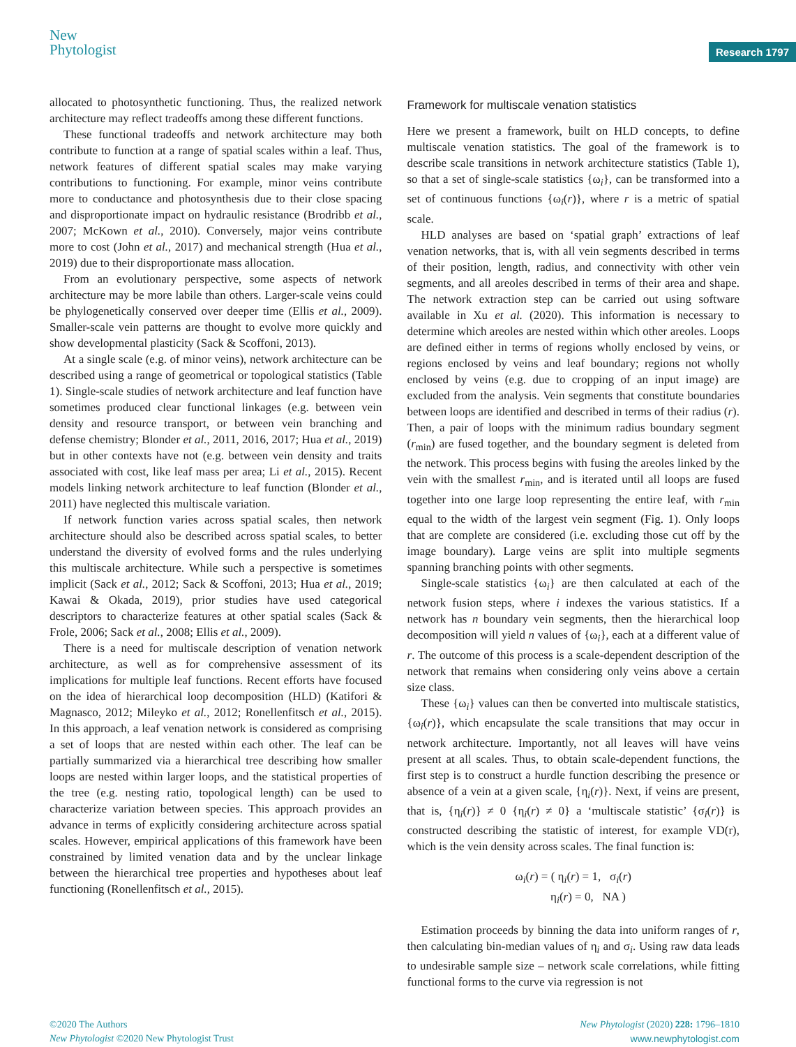New
Phytologist
Research 1797
allocated to photosynthetic functioning. Thus, the realized network architecture may reflect tradeoffs among these different functions.
These functional tradeoffs and network architecture may both contribute to function at a range of spatial scales within a leaf. Thus, network features of different spatial scales may make varying contributions to functioning. For example, minor veins contribute more to conductance and photosynthesis due to their close spacing and disproportionate impact on hydraulic resistance (Brodribb et al., 2007; McKown et al., 2010). Conversely, major veins contribute more to cost (John et al., 2017) and mechanical strength (Hua et al., 2019) due to their disproportionate mass allocation.
From an evolutionary perspective, some aspects of network architecture may be more labile than others. Larger-scale veins could be phylogenetically conserved over deeper time (Ellis et al., 2009). Smaller-scale vein patterns are thought to evolve more quickly and show developmental plasticity (Sack & Scoffoni, 2013).
At a single scale (e.g. of minor veins), network architecture can be described using a range of geometrical or topological statistics (Table 1). Single-scale studies of network architecture and leaf function have sometimes produced clear functional linkages (e.g. between vein density and resource transport, or between vein branching and defense chemistry; Blonder et al., 2011, 2016, 2017; Hua et al., 2019) but in other contexts have not (e.g. between vein density and traits associated with cost, like leaf mass per area; Li et al., 2015). Recent models linking network architecture to leaf function (Blonder et al., 2011) have neglected this multiscale variation.
If network function varies across spatial scales, then network architecture should also be described across spatial scales, to better understand the diversity of evolved forms and the rules underlying this multiscale architecture. While such a perspective is sometimes implicit (Sack et al., 2012; Sack & Scoffoni, 2013; Hua et al., 2019; Kawai & Okada, 2019), prior studies have used categorical descriptors to characterize features at other spatial scales (Sack & Frole, 2006; Sack et al., 2008; Ellis et al., 2009).
There is a need for multiscale description of venation network architecture, as well as for comprehensive assessment of its implications for multiple leaf functions. Recent efforts have focused on the idea of hierarchical loop decomposition (HLD) (Katifori & Magnasco, 2012; Mileyko et al., 2012; Ronellenfitsch et al., 2015). In this approach, a leaf venation network is considered as comprising a set of loops that are nested within each other. The leaf can be partially summarized via a hierarchical tree describing how smaller loops are nested within larger loops, and the statistical properties of the tree (e.g. nesting ratio, topological length) can be used to characterize variation between species. This approach provides an advance in terms of explicitly considering architecture across spatial scales. However, empirical applications of this framework have been constrained by limited venation data and by the unclear linkage between the hierarchical tree properties and hypotheses about leaf functioning (Ronellenfitsch et al., 2015).
Framework for multiscale venation statistics
Here we present a framework, built on HLD concepts, to define multiscale venation statistics. The goal of the framework is to describe scale transitions in network architecture statistics (Table 1), so that a set of single-scale statistics {ω<sub>i</sub>}, can be transformed into a set of continuous functions {ω<sub>i</sub>(r)}, where r is a metric of spatial scale.
HLD analyses are based on ‘spatial graph’ extractions of leaf venation networks, that is, with all vein segments described in terms of their position, length, radius, and connectivity with other vein segments, and all areoles described in terms of their area and shape. The network extraction step can be carried out using software available in Xu et al. (2020). This information is necessary to determine which areoles are nested within which other areoles. Loops are defined either in terms of regions wholly enclosed by veins, or regions enclosed by veins and leaf boundary; regions not wholly enclosed by veins (e.g. due to cropping of an input image) are excluded from the analysis. Vein segments that constitute boundaries between loops are identified and described in terms of their radius (r). Then, a pair of loops with the minimum radius boundary segment (r<sub>min</sub>) are fused together, and the boundary segment is deleted from the network. This process begins with fusing the areoles linked by the vein with the smallest r<sub>min</sub>, and is iterated until all loops are fused together into one large loop representing the entire leaf, with r<sub>min</sub> equal to the width of the largest vein segment (Fig. 1). Only loops that are complete are considered (i.e. excluding those cut off by the image boundary). Large veins are split into multiple segments spanning branching points with other segments.
Single-scale statistics {ω<sub>i</sub>} are then calculated at each of the network fusion steps, where i indexes the various statistics. If a network has n boundary vein segments, then the hierarchical loop decomposition will yield n values of {ω<sub>i</sub>}, each at a different value of r. The outcome of this process is a scale-dependent description of the network that remains when considering only veins above a certain size class.
These {ω<sub>i</sub>} values can then be converted into multiscale statistics, {ω<sub>i</sub>(r)}, which encapsulate the scale transitions that may occur in network architecture. Importantly, not all leaves will have veins present at all scales. Thus, to obtain scale-dependent functions, the first step is to construct a hurdle function describing the presence or absence of a vein at a given scale, {η<sub>i</sub>(r)}. Next, if veins are present, that is, {η<sub>i</sub>(r)} ≠ 0 {η<sub>i</sub>(r) ≠ 0} a ‘multiscale statistic’ {σ<sub>i</sub>(r)} is constructed describing the statistic of interest, for example VD(r), which is the vein density across scales. The final function is:
ω<sub>i</sub>(r) = ( η<sub>i</sub>(r) = 1, σ<sub>i</sub>(r)
η<sub>i</sub>(r) = 0, NA )
Estimation proceeds by binning the data into uniform ranges of r, then calculating bin-median values of η<sub>i</sub> and σ<sub>i</sub>. Using raw data leads to undesirable sample size – network scale correlations, while fitting functional forms to the curve via regression is not
©2020 The Authors
New Phytologist ©2020 New Phytologist Trust
New Phytologist (2020) 228: 1796–1810
www.newphytologist.com